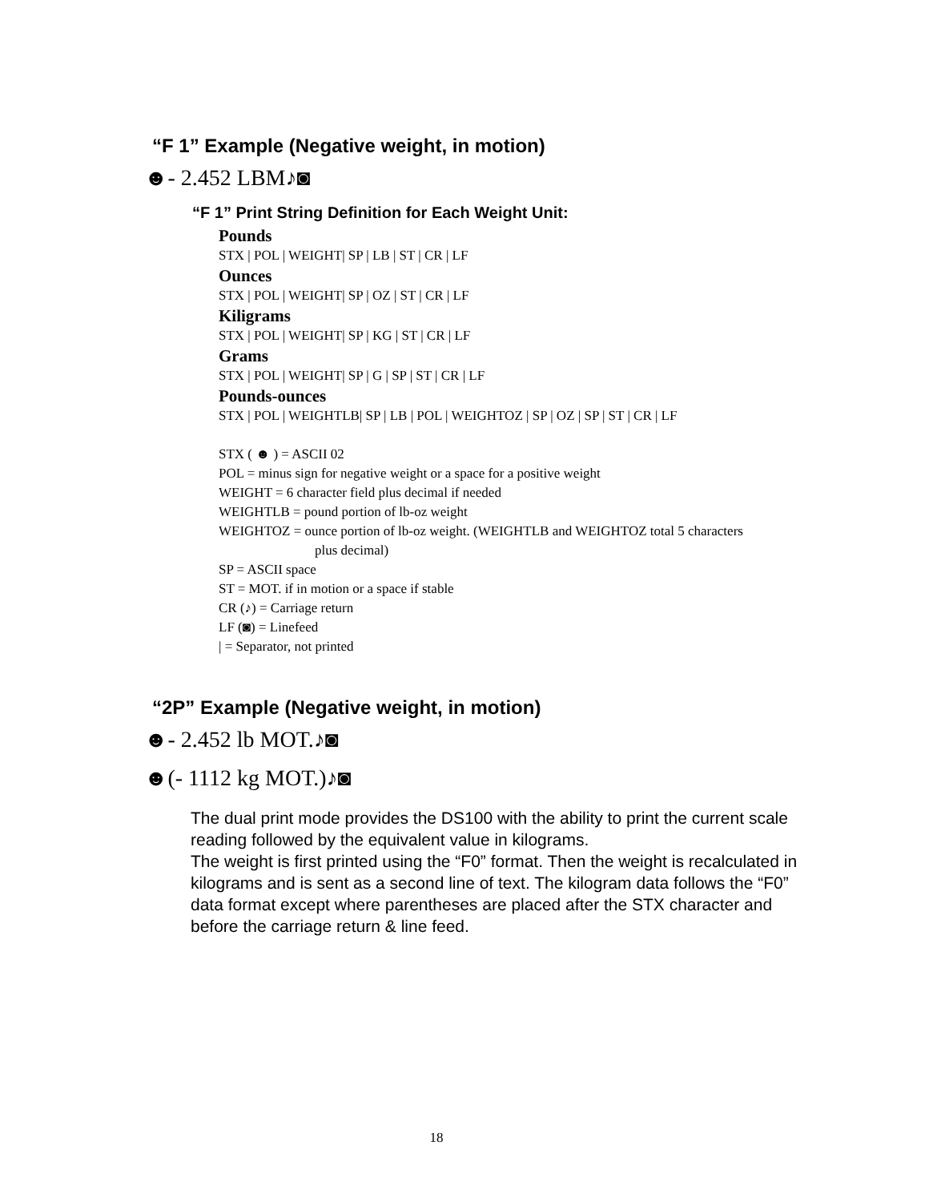“F 1” Example (Negative weight, in motion)
☻- 2.452 LBM♪◙
“F 1” Print String Definition for Each Weight Unit:
Pounds
STX | POL | WEIGHT| SP | LB | ST | CR | LF
Ounces
STX | POL | WEIGHT| SP | OZ | ST | CR | LF
Kiligrams
STX | POL | WEIGHT| SP | KG | ST | CR | LF
Grams
STX | POL | WEIGHT| SP | G | SP | ST | CR | LF
Pounds-ounces
STX | POL | WEIGHTLB| SP | LB | POL | WEIGHTOZ | SP | OZ | SP | ST | CR | LF
STX ( ☻ ) = ASCII 02
POL = minus sign for negative weight or a space for a positive weight
WEIGHT = 6 character field plus decimal if needed
WEIGHTLB = pound portion of lb-oz weight
WEIGHTOZ = ounce portion of lb-oz weight. (WEIGHTLB and WEIGHTOZ total 5 characters
plus decimal)
SP = ASCII space
ST = MOT. if in motion or a space if stable
CR (♪) = Carriage return
LF (◙) = Linefeed
| = Separator, not printed
“2P” Example (Negative weight, in motion)
☻- 2.452 lb MOT.♪◙
☻(- 1112 kg MOT.)♪◙
The dual print mode provides the DS100 with the ability to print the current scale reading followed by the equivalent value in kilograms.
The weight is first printed using the “F0” format. Then the weight is recalculated in kilograms and is sent as a second line of text. The kilogram data follows the “F0” data format except where parentheses are placed after the STX character and before the carriage return & line feed.
18